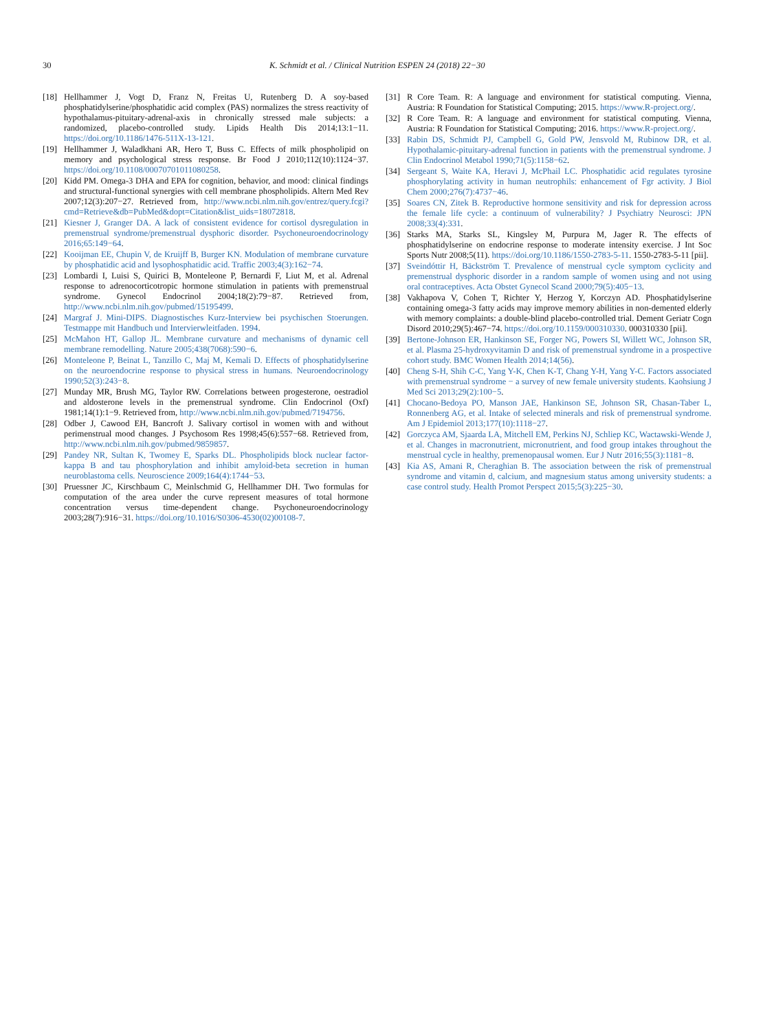30 K. Schmidt et al. / Clinical Nutrition ESPEN 24 (2018) 22−30
[18] Hellhammer J, Vogt D, Franz N, Freitas U, Rutenberg D. A soy-based phosphatidylserine/phosphatidic acid complex (PAS) normalizes the stress reactivity of hypothalamus-pituitary-adrenal-axis in chronically stressed male subjects: a randomized, placebo-controlled study. Lipids Health Dis 2014;13:1−11. https://doi.org/10.1186/1476-511X-13-121.
[19] Hellhammer J, Waladkhani AR, Hero T, Buss C. Effects of milk phospholipid on memory and psychological stress response. Br Food J 2010;112(10):1124−37. https://doi.org/10.1108/00070701011080258.
[20] Kidd PM. Omega-3 DHA and EPA for cognition, behavior, and mood: clinical findings and structural-functional synergies with cell membrane phospholipids. Altern Med Rev 2007;12(3):207−27. Retrieved from, http://www.ncbi.nlm.nih.gov/entrez/query.fcgi?cmd=Retrieve&db=PubMed&dopt=Citation&list_uids=18072818.
[21] Kiesner J, Granger DA. A lack of consistent evidence for cortisol dysregulation in premenstrual syndrome/premenstrual dysphoric disorder. Psychoneuroendocrinology 2016;65:149−64.
[22] Kooijman EE, Chupin V, de Kruijff B, Burger KN. Modulation of membrane curvature by phosphatidic acid and lysophosphatidic acid. Traffic 2003;4(3):162−74.
[23] Lombardi I, Luisi S, Quirici B, Monteleone P, Bernardi F, Liut M, et al. Adrenal response to adrenocorticotropic hormone stimulation in patients with premenstrual syndrome. Gynecol Endocrinol 2004;18(2):79−87. Retrieved from, http://www.ncbi.nlm.nih.gov/pubmed/15195499.
[24] Margraf J. Mini-DIPS. Diagnostisches Kurz-Interview bei psychischen Stoerungen. Testmappe mit Handbuch und Intervierwleitfaden. 1994.
[25] McMahon HT, Gallop JL. Membrane curvature and mechanisms of dynamic cell membrane remodelling. Nature 2005;438(7068):590−6.
[26] Monteleone P, Beinat L, Tanzillo C, Maj M, Kemali D. Effects of phosphatidylserine on the neuroendocrine response to physical stress in humans. Neuroendocrinology 1990;52(3):243−8.
[27] Munday MR, Brush MG, Taylor RW. Correlations between progesterone, oestradiol and aldosterone levels in the premenstrual syndrome. Clin Endocrinol (Oxf) 1981;14(1):1−9. Retrieved from, http://www.ncbi.nlm.nih.gov/pubmed/7194756.
[28] Odber J, Cawood EH, Bancroft J. Salivary cortisol in women with and without perimenstrual mood changes. J Psychosom Res 1998;45(6):557−68. Retrieved from, http://www.ncbi.nlm.nih.gov/pubmed/9859857.
[29] Pandey NR, Sultan K, Twomey E, Sparks DL. Phospholipids block nuclear factor-kappa B and tau phosphorylation and inhibit amyloid-beta secretion in human neuroblastoma cells. Neuroscience 2009;164(4):1744−53.
[30] Pruessner JC, Kirschbaum C, Meinlschmid G, Hellhammer DH. Two formulas for computation of the area under the curve represent measures of total hormone concentration versus time-dependent change. Psychoneuroendocrinology 2003;28(7):916−31. https://doi.org/10.1016/S0306-4530(02)00108-7.
[31] R Core Team. R: A language and environment for statistical computing. Vienna, Austria: R Foundation for Statistical Computing; 2015. https://www.R-project.org/.
[32] R Core Team. R: A language and environment for statistical computing. Vienna, Austria: R Foundation for Statistical Computing; 2016. https://www.R-project.org/.
[33] Rabin DS, Schmidt PJ, Campbell G, Gold PW, Jensvold M, Rubinow DR, et al. Hypothalamic-pituitary-adrenal function in patients with the premenstrual syndrome. J Clin Endocrinol Metabol 1990;71(5):1158−62.
[34] Sergeant S, Waite KA, Heravi J, McPhail LC. Phosphatidic acid regulates tyrosine phosphorylating activity in human neutrophils: enhancement of Fgr activity. J Biol Chem 2000;276(7):4737−46.
[35] Soares CN, Zitek B. Reproductive hormone sensitivity and risk for depression across the female life cycle: a continuum of vulnerability? J Psychiatry Neurosci: JPN 2008;33(4):331.
[36] Starks MA, Starks SL, Kingsley M, Purpura M, Jager R. The effects of phosphatidylserine on endocrine response to moderate intensity exercise. J Int Soc Sports Nutr 2008;5(11). https://doi.org/10.1186/1550-2783-5-11. 1550-2783-5-11 [pii].
[37] Sveindóttir H, Bäckström T. Prevalence of menstrual cycle symptom cyclicity and premenstrual dysphoric disorder in a random sample of women using and not using oral contraceptives. Acta Obstet Gynecol Scand 2000;79(5):405−13.
[38] Vakhapova V, Cohen T, Richter Y, Herzog Y, Korczyn AD. Phosphatidylserine containing omega-3 fatty acids may improve memory abilities in non-demented elderly with memory complaints: a double-blind placebo-controlled trial. Dement Geriatr Cogn Disord 2010;29(5):467−74. https://doi.org/10.1159/000310330. 000310330 [pii].
[39] Bertone-Johnson ER, Hankinson SE, Forger NG, Powers SI, Willett WC, Johnson SR, et al. Plasma 25-hydroxyvitamin D and risk of premenstrual syndrome in a prospective cohort study. BMC Women Health 2014;14(56).
[40] Cheng S-H, Shih C-C, Yang Y-K, Chen K-T, Chang Y-H, Yang Y-C. Factors associated with premenstrual syndrome − a survey of new female university students. Kaohsiung J Med Sci 2013;29(2):100−5.
[41] Chocano-Bedoya PO, Manson JAE, Hankinson SE, Johnson SR, Chasan-Taber L, Ronnenberg AG, et al. Intake of selected minerals and risk of premenstrual syndrome. Am J Epidemiol 2013;177(10):1118−27.
[42] Gorczyca AM, Sjaarda LA, Mitchell EM, Perkins NJ, Schliep KC, Wactawski-Wende J, et al. Changes in macronutrient, micronutrient, and food group intakes throughout the menstrual cycle in healthy, premenopausal women. Eur J Nutr 2016;55(3):1181−8.
[43] Kia AS, Amani R, Cheraghian B. The association between the risk of premenstrual syndrome and vitamin d, calcium, and magnesium status among university students: a case control study. Health Promot Perspect 2015;5(3):225−30.